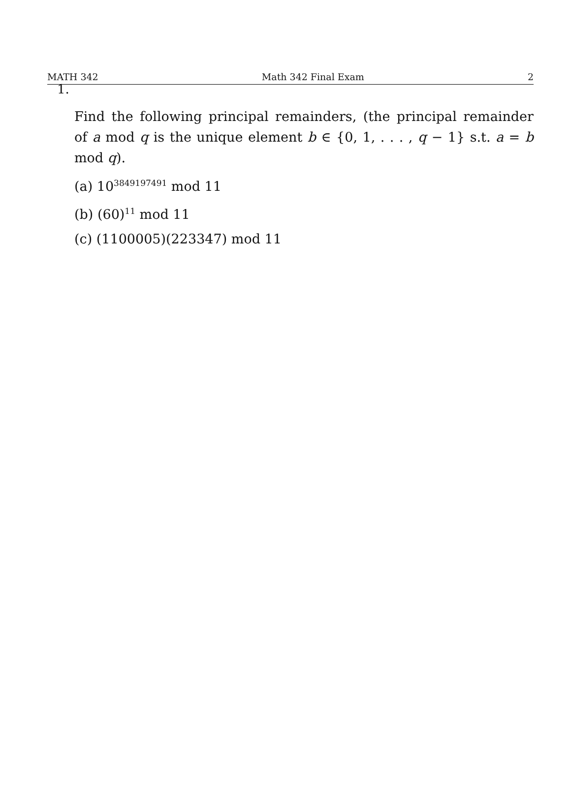MATH 342 Math 342 Final Exam 2
1.
Find the following principal remainders, (the principal remainder of a mod q is the unique element b ∈ {0, 1, . . . , q − 1} s.t. a = b mod q).
(a) 10<sup>3849197491</sup> mod 11
(b) (60)<sup>11</sup> mod 11
(c) (1100005)(223347) mod 11